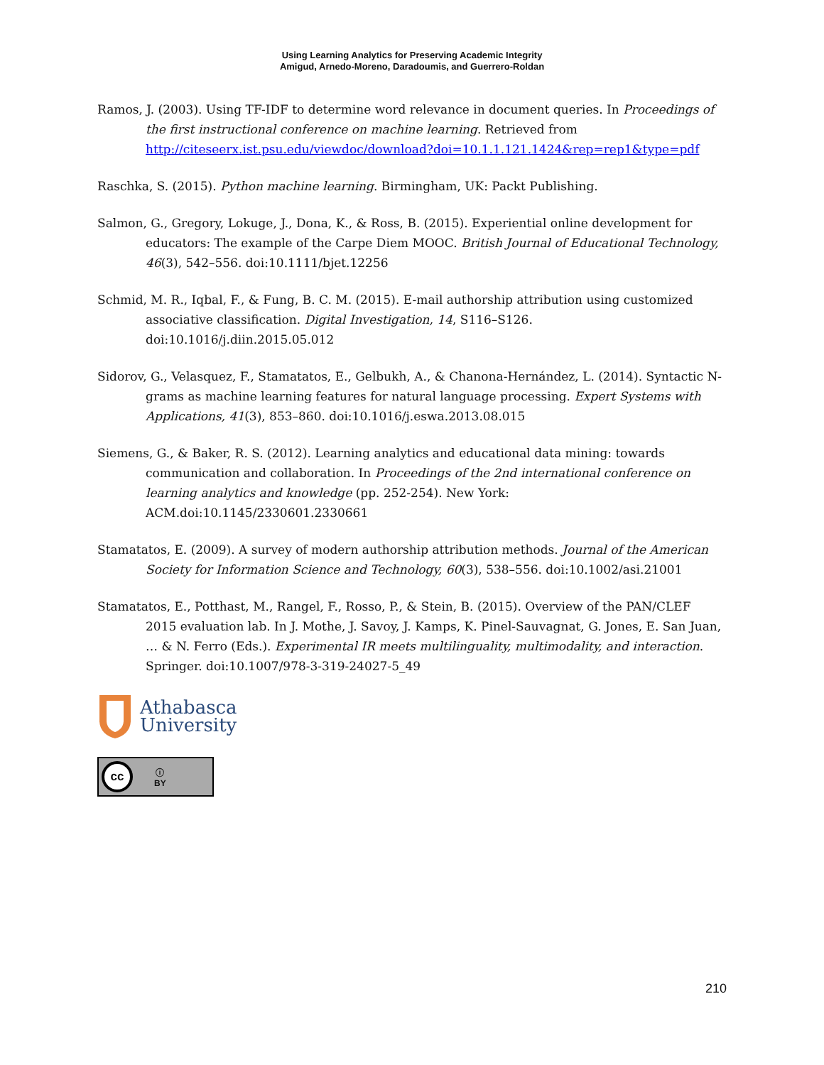Using Learning Analytics for Preserving Academic Integrity
Amigud, Arnedo-Moreno, Daradoumis, and Guerrero-Roldan
Ramos, J. (2003). Using TF-IDF to determine word relevance in document queries. In Proceedings of the first instructional conference on machine learning. Retrieved from http://citeseerx.ist.psu.edu/viewdoc/download?doi=10.1.1.121.1424&rep=rep1&type=pdf
Raschka, S. (2015). Python machine learning. Birmingham, UK: Packt Publishing.
Salmon, G., Gregory, Lokuge, J., Dona, K., & Ross, B. (2015). Experiential online development for educators: The example of the Carpe Diem MOOC. British Journal of Educational Technology, 46(3), 542–556. doi:10.1111/bjet.12256
Schmid, M. R., Iqbal, F., & Fung, B. C. M. (2015). E-mail authorship attribution using customized associative classification. Digital Investigation, 14, S116–S126. doi:10.1016/j.diin.2015.05.012
Sidorov, G., Velasquez, F., Stamatatos, E., Gelbukh, A., & Chanona-Hernández, L. (2014). Syntactic N-grams as machine learning features for natural language processing. Expert Systems with Applications, 41(3), 853–860. doi:10.1016/j.eswa.2013.08.015
Siemens, G., & Baker, R. S. (2012). Learning analytics and educational data mining: towards communication and collaboration. In Proceedings of the 2nd international conference on learning analytics and knowledge (pp. 252-254). New York: ACM.doi:10.1145/2330601.2330661
Stamatatos, E. (2009). A survey of modern authorship attribution methods. Journal of the American Society for Information Science and Technology, 60(3), 538–556. doi:10.1002/asi.21001
Stamatatos, E., Potthast, M., Rangel, F., Rosso, P., & Stein, B. (2015). Overview of the PAN/CLEF 2015 evaluation lab. In J. Mothe, J. Savoy, J. Kamps, K. Pinel-Sauvagnat, G. Jones, E. San Juan, … & N. Ferro (Eds.). Experimental IR meets multilinguality, multimodality, and interaction. Springer. doi:10.1007/978-3-319-24027-5_49
Athabasca
University
cc
ⓘ
BY
210